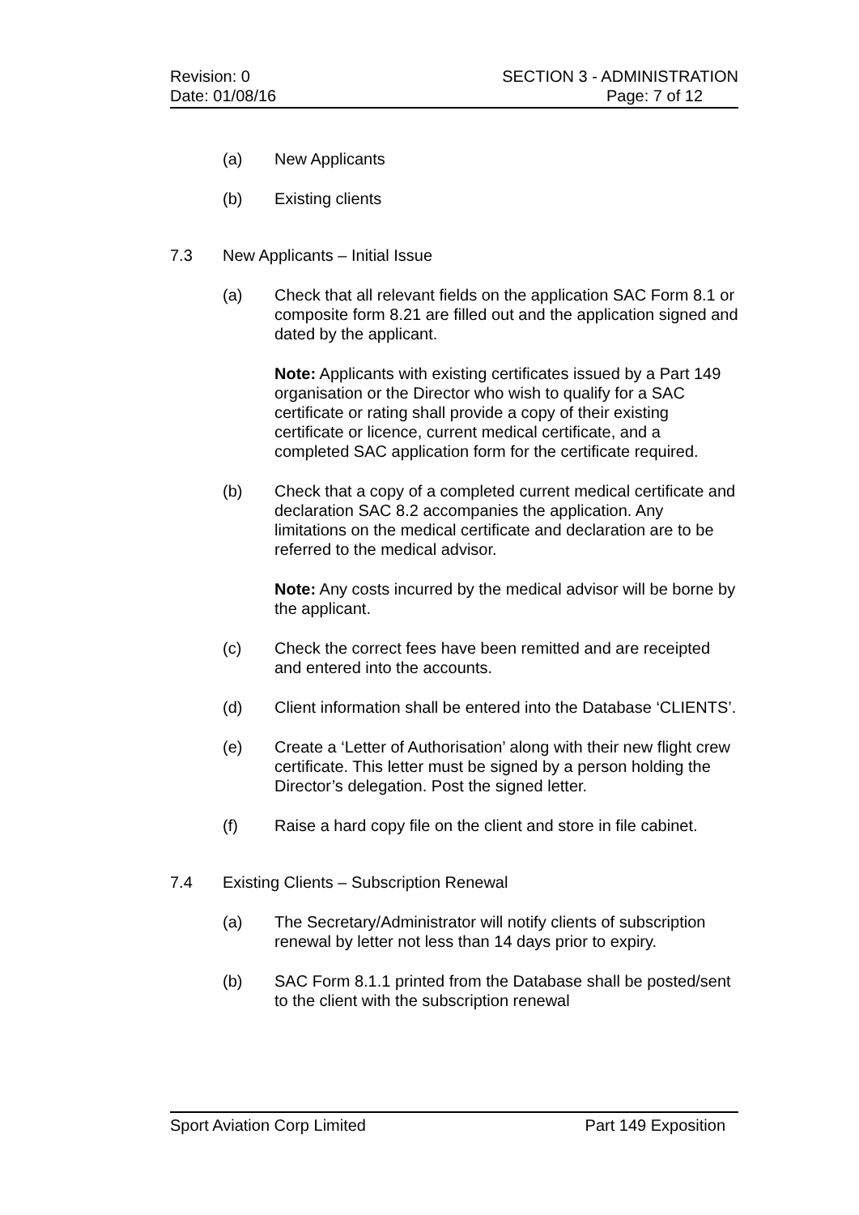Revision: 0 SECTION 3 - ADMINISTRATION
Date: 01/08/16 Page: 7 of 12
(a) New Applicants
(b) Existing clients
7.3 New Applicants – Initial Issue
(a) Check that all relevant fields on the application SAC Form 8.1 or composite form 8.21 are filled out and the application signed and dated by the applicant.
Note: Applicants with existing certificates issued by a Part 149 organisation or the Director who wish to qualify for a SAC certificate or rating shall provide a copy of their existing certificate or licence, current medical certificate, and a completed SAC application form for the certificate required.
(b) Check that a copy of a completed current medical certificate and declaration SAC 8.2 accompanies the application. Any limitations on the medical certificate and declaration are to be referred to the medical advisor.
Note: Any costs incurred by the medical advisor will be borne by the applicant.
(c) Check the correct fees have been remitted and are receipted and entered into the accounts.
(d) Client information shall be entered into the Database ‘CLIENTS’.
(e) Create a ‘Letter of Authorisation’ along with their new flight crew certificate. This letter must be signed by a person holding the Director’s delegation. Post the signed letter.
(f) Raise a hard copy file on the client and store in file cabinet.
7.4 Existing Clients – Subscription Renewal
(a) The Secretary/Administrator will notify clients of subscription renewal by letter not less than 14 days prior to expiry.
(b) SAC Form 8.1.1 printed from the Database shall be posted/sent to the client with the subscription renewal
Sport Aviation Corp Limited Part 149 Exposition